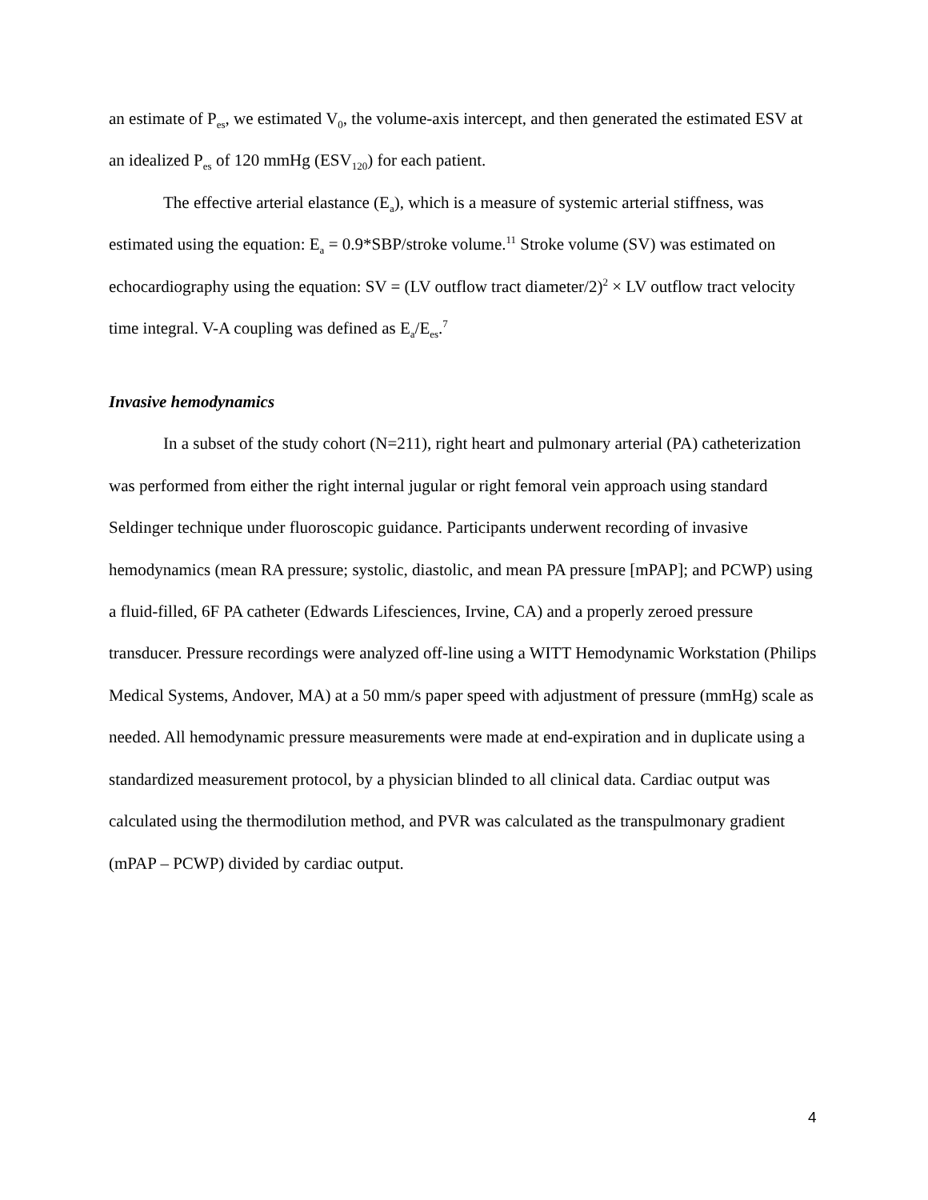an estimate of P<sub>es</sub>, we estimated V<sub>0</sub>, the volume-axis intercept, and then generated the estimated ESV at an idealized P<sub>es</sub> of 120 mmHg (ESV<sub>120</sub>) for each patient.
The effective arterial elastance (E<sub>a</sub>), which is a measure of systemic arterial stiffness, was estimated using the equation: E<sub>a</sub> = 0.9*SBP/stroke volume.<sup>11</sup> Stroke volume (SV) was estimated on echocardiography using the equation: SV = (LV outflow tract diameter/2)<sup>2</sup> × LV outflow tract velocity time integral. V-A coupling was defined as E<sub>a</sub>/E<sub>es</sub>.<sup>7</sup>
Invasive hemodynamics
In a subset of the study cohort (N=211), right heart and pulmonary arterial (PA) catheterization was performed from either the right internal jugular or right femoral vein approach using standard Seldinger technique under fluoroscopic guidance. Participants underwent recording of invasive hemodynamics (mean RA pressure; systolic, diastolic, and mean PA pressure [mPAP]; and PCWP) using a fluid-filled, 6F PA catheter (Edwards Lifesciences, Irvine, CA) and a properly zeroed pressure transducer. Pressure recordings were analyzed off-line using a WITT Hemodynamic Workstation (Philips Medical Systems, Andover, MA) at a 50 mm/s paper speed with adjustment of pressure (mmHg) scale as needed. All hemodynamic pressure measurements were made at end-expiration and in duplicate using a standardized measurement protocol, by a physician blinded to all clinical data. Cardiac output was calculated using the thermodilution method, and PVR was calculated as the transpulmonary gradient (mPAP – PCWP) divided by cardiac output.
4